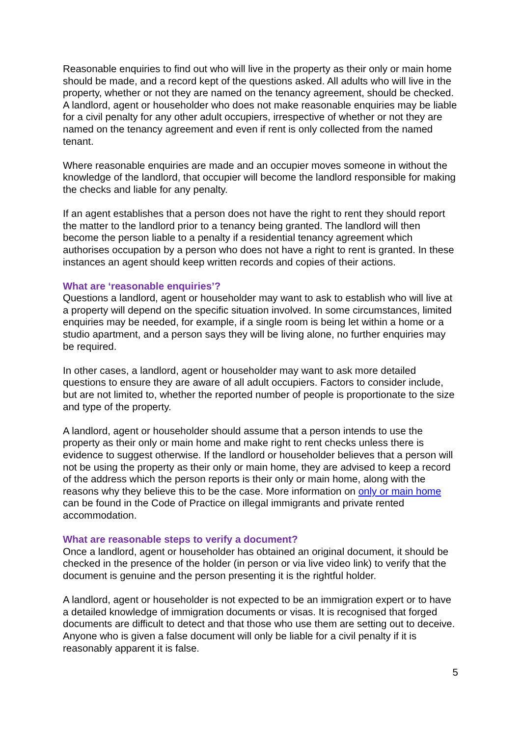Reasonable enquiries to find out who will live in the property as their only or main home should be made, and a record kept of the questions asked. All adults who will live in the property, whether or not they are named on the tenancy agreement, should be checked. A landlord, agent or householder who does not make reasonable enquiries may be liable for a civil penalty for any other adult occupiers, irrespective of whether or not they are named on the tenancy agreement and even if rent is only collected from the named tenant.
Where reasonable enquiries are made and an occupier moves someone in without the knowledge of the landlord, that occupier will become the landlord responsible for making the checks and liable for any penalty.
If an agent establishes that a person does not have the right to rent they should report the matter to the landlord prior to a tenancy being granted. The landlord will then become the person liable to a penalty if a residential tenancy agreement which authorises occupation by a person who does not have a right to rent is granted. In these instances an agent should keep written records and copies of their actions.
What are ‘reasonable enquiries’?
Questions a landlord, agent or householder may want to ask to establish who will live at a property will depend on the specific situation involved. In some circumstances, limited enquiries may be needed, for example, if a single room is being let within a home or a studio apartment, and a person says they will be living alone, no further enquiries may be required.
In other cases, a landlord, agent or householder may want to ask more detailed questions to ensure they are aware of all adult occupiers. Factors to consider include, but are not limited to, whether the reported number of people is proportionate to the size and type of the property.
A landlord, agent or householder should assume that a person intends to use the property as their only or main home and make right to rent checks unless there is evidence to suggest otherwise. If the landlord or householder believes that a person will not be using the property as their only or main home, they are advised to keep a record of the address which the person reports is their only or main home, along with the reasons why they believe this to be the case. More information on only or main home can be found in the Code of Practice on illegal immigrants and private rented accommodation.
What are reasonable steps to verify a document?
Once a landlord, agent or householder has obtained an original document, it should be checked in the presence of the holder (in person or via live video link) to verify that the document is genuine and the person presenting it is the rightful holder.
A landlord, agent or householder is not expected to be an immigration expert or to have a detailed knowledge of immigration documents or visas. It is recognised that forged documents are difficult to detect and that those who use them are setting out to deceive. Anyone who is given a false document will only be liable for a civil penalty if it is reasonably apparent it is false.
5